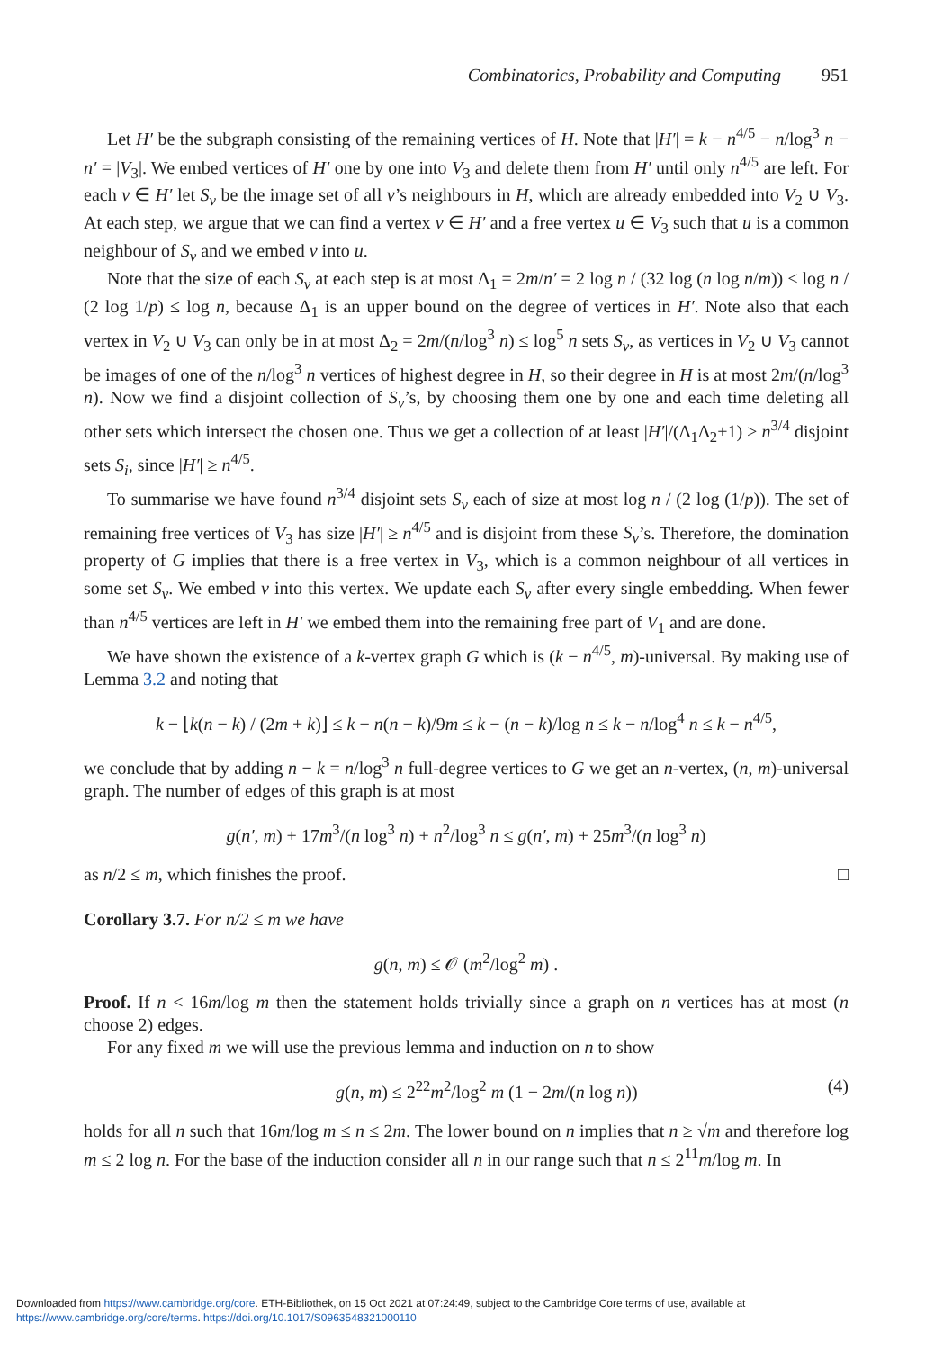Combinatorics, Probability and Computing 951
Let H′ be the subgraph consisting of the remaining vertices of H. Note that |H′| = k − n<sup>4/5</sup> − n/log<sup>3</sup> n − n′ = |V<sub>3</sub>|. We embed vertices of H′ one by one into V<sub>3</sub> and delete them from H′ until only n<sup>4/5</sup> are left. For each v ∈ H′ let S<sub>v</sub> be the image set of all v’s neighbours in H, which are already embedded into V<sub>2</sub> ∪ V<sub>3</sub>. At each step, we argue that we can find a vertex v ∈ H′ and a free vertex u ∈ V<sub>3</sub> such that u is a common neighbour of S<sub>v</sub> and we embed v into u.
Note that the size of each S<sub>v</sub> at each step is at most Δ<sub>1</sub> = 2m/n′ = 2 log n / (32 log (n log n/m)) ≤ log n / (2 log 1/p) ≤ log n, because Δ<sub>1</sub> is an upper bound on the degree of vertices in H′. Note also that each vertex in V<sub>2</sub> ∪ V<sub>3</sub> can only be in at most Δ<sub>2</sub> = 2m/(n/log<sup>3</sup> n) ≤ log<sup>5</sup> n sets S<sub>v</sub>, as vertices in V<sub>2</sub> ∪ V<sub>3</sub> cannot be images of one of the n/log<sup>3</sup> n vertices of highest degree in H, so their degree in H is at most 2m/(n/log<sup>3</sup> n). Now we find a disjoint collection of S<sub>v</sub>’s, by choosing them one by one and each time deleting all other sets which intersect the chosen one. Thus we get a collection of at least |H′|/(Δ<sub>1</sub>Δ<sub>2</sub>+1) ≥ n<sup>3/4</sup> disjoint sets S<sub>i</sub>, since |H′| ≥ n<sup>4/5</sup>.
To summarise we have found n<sup>3/4</sup> disjoint sets S<sub>v</sub> each of size at most log n / (2 log (1/p)). The set of remaining free vertices of V<sub>3</sub> has size |H′| ≥ n<sup>4/5</sup> and is disjoint from these S<sub>v</sub>’s. Therefore, the domination property of G implies that there is a free vertex in V<sub>3</sub>, which is a common neighbour of all vertices in some set S<sub>v</sub>. We embed v into this vertex. We update each S<sub>v</sub> after every single embedding. When fewer than n<sup>4/5</sup> vertices are left in H′ we embed them into the remaining free part of V<sub>1</sub> and are done.
We have shown the existence of a k-vertex graph G which is (k − n<sup>4/5</sup>, m)-universal. By making use of Lemma 3.2 and noting that
k − ⌊k(n − k) / (2m + k)⌋ ≤ k − n(n − k)/9m ≤ k − (n − k)/log n ≤ k − n/log<sup>4</sup> n ≤ k − n<sup>4/5</sup>,
we conclude that by adding n − k = n/log<sup>3</sup> n full-degree vertices to G we get an n-vertex, (n, m)-universal graph. The number of edges of this graph is at most
g(n′, m) + 17m<sup>3</sup>/(n log<sup>3</sup> n) + n<sup>2</sup>/log<sup>3</sup> n ≤ g(n′, m) + 25m<sup>3</sup>/(n log<sup>3</sup> n)
as n/2 ≤ m, which finishes the proof. □
Corollary 3.7. For n/2 ≤ m we have
g(n, m) ≤ 𝒪 (m<sup>2</sup>/log<sup>2</sup> m) .
Proof. If n < 16m/log m then the statement holds trivially since a graph on n vertices has at most (n choose 2) edges.
For any fixed m we will use the previous lemma and induction on n to show
g(n, m) ≤ 2<sup>22</sup>m<sup>2</sup>/log<sup>2</sup> m (1 − 2m/(n log n)) (4)
holds for all n such that 16m/log m ≤ n ≤ 2m. The lower bound on n implies that n ≥ √m and therefore log m ≤ 2 log n. For the base of the induction consider all n in our range such that n ≤ 2<sup>11</sup>m/log m. In
Downloaded from https://www.cambridge.org/core. ETH-Bibliothek, on 15 Oct 2021 at 07:24:49, subject to the Cambridge Core terms of use, available at
https://www.cambridge.org/core/terms. https://doi.org/10.1017/S0963548321000110